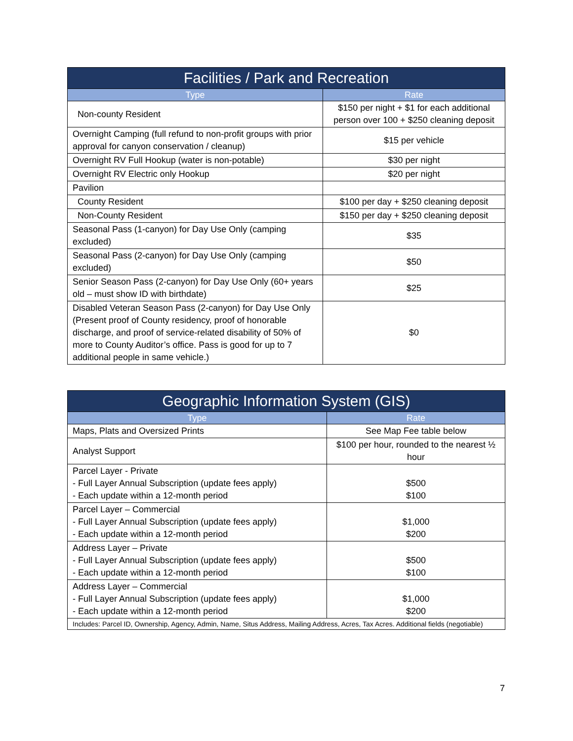| Facilities / Park and Recreation | |
| --- | --- |
| Type | Rate |
| Non-county Resident | $150 per night + $1 for each additional person over 100 + $250 cleaning deposit |
| Overnight Camping (full refund to non-profit groups with prior approval for canyon conservation / cleanup) | $15 per vehicle |
| Overnight RV Full Hookup (water is non-potable) | $30 per night |
| Overnight RV Electric only Hookup | $20 per night |
| Pavilion | |
| County Resident | $100 per day + $250 cleaning deposit |
| Non-County Resident | $150 per day + $250 cleaning deposit |
| Seasonal Pass (1-canyon) for Day Use Only (camping excluded) | $35 |
| Seasonal Pass (2-canyon) for Day Use Only (camping excluded) | $50 |
| Senior Season Pass (2-canyon) for Day Use Only (60+ years old – must show ID with birthdate) | $25 |
| Disabled Veteran Season Pass (2-canyon) for Day Use Only (Present proof of County residency, proof of honorable discharge, and proof of service-related disability of 50% of more to County Auditor’s office. Pass is good for up to 7 additional people in same vehicle.) | $0 |
| Geographic Information System (GIS) | |
| --- | --- |
| Type | Rate |
| Maps, Plats and Oversized Prints | See Map Fee table below |
| Analyst Support | $100 per hour, rounded to the nearest ½ hour |
| Parcel Layer - Private - Full Layer Annual Subscription (update fees apply) - Each update within a 12-month period | $500 $100 |
| Parcel Layer – Commercial - Full Layer Annual Subscription (update fees apply) - Each update within a 12-month period | $1,000 $200 |
| Address Layer – Private - Full Layer Annual Subscription (update fees apply) - Each update within a 12-month period | $500 $100 |
| Address Layer – Commercial - Full Layer Annual Subscription (update fees apply) - Each update within a 12-month period | $1,000 $200 |
| Includes: Parcel ID, Ownership, Agency, Admin, Name, Situs Address, Mailing Address, Acres, Tax Acres. Additional fields (negotiable) | |
7